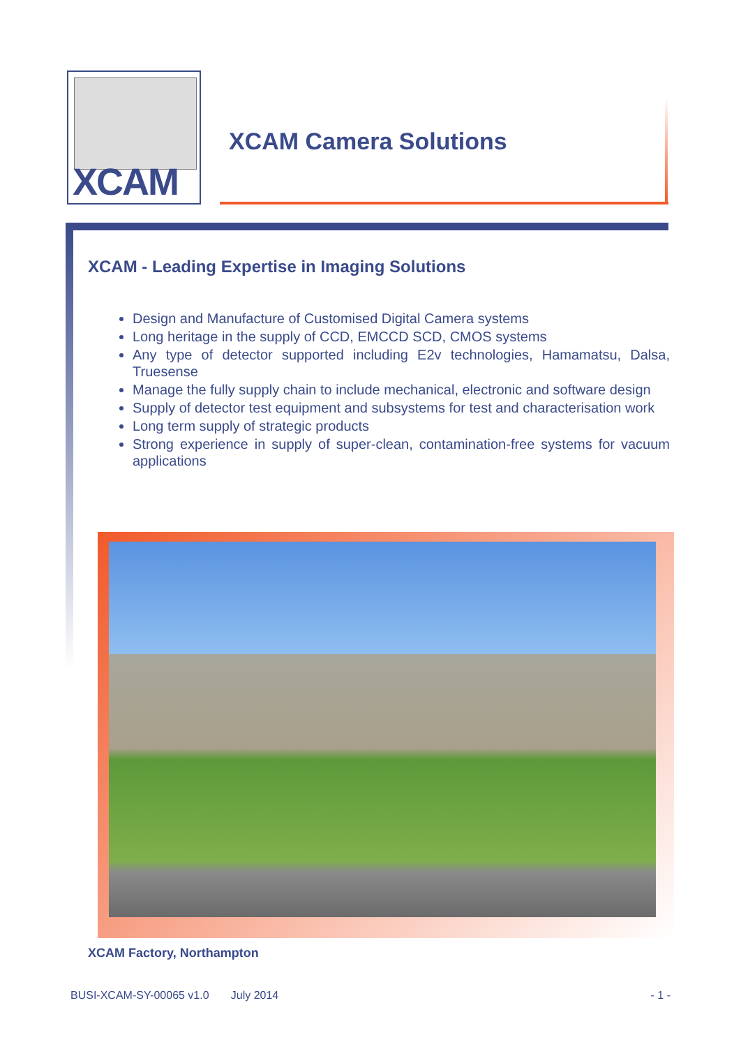XCAM
XCAM Camera Solutions
XCAM - Leading Expertise in Imaging Solutions
Design and Manufacture of Customised Digital Camera systems
Long heritage in the supply of CCD, EMCCD SCD, CMOS systems
Any type of detector supported including E2v technologies, Hamamatsu, Dalsa, Truesense
Manage the fully supply chain to include mechanical, electronic and software design
Supply of detector test equipment and subsystems for test and characterisation work
Long term supply of strategic products
Strong experience in supply of super-clean, contamination-free systems for vacuum applications
XCAM Factory, Northampton
BUSI-XCAM-SY-00065 v1.0 July 2014 - 1 -